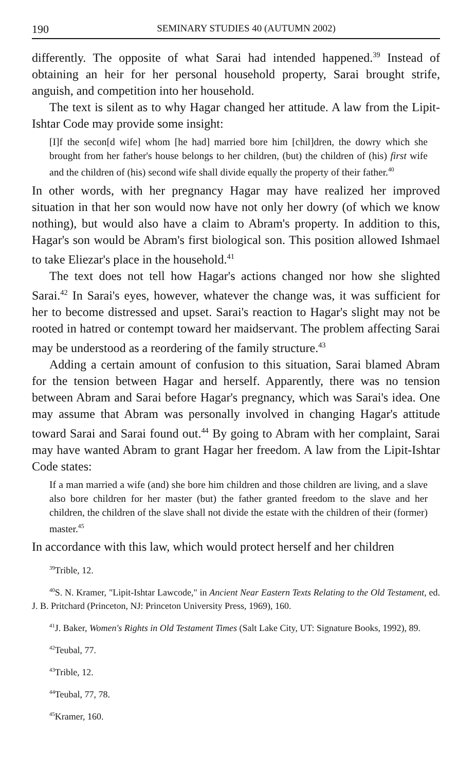190 SEMINARY STUDIES 40 (AUTUMN 2002)
differently. The opposite of what Sarai had intended happened.<sup>39</sup> Instead of obtaining an heir for her personal household property, Sarai brought strife, anguish, and competition into her household.
The text is silent as to why Hagar changed her attitude. A law from the Lipit-Ishtar Code may provide some insight:
[I]f the secon[d wife] whom [he had] married bore him [chil]dren, the dowry which she brought from her father's house belongs to her children, (but) the children of (his) first wife and the children of (his) second wife shall divide equally the property of their father.<sup>40</sup>
In other words, with her pregnancy Hagar may have realized her improved situation in that her son would now have not only her dowry (of which we know nothing), but would also have a claim to Abram's property. In addition to this, Hagar's son would be Abram's first biological son. This position allowed Ishmael to take Eliezar's place in the household.<sup>41</sup>
The text does not tell how Hagar's actions changed nor how she slighted Sarai.<sup>42</sup> In Sarai's eyes, however, whatever the change was, it was sufficient for her to become distressed and upset. Sarai's reaction to Hagar's slight may not be rooted in hatred or contempt toward her maidservant. The problem affecting Sarai may be understood as a reordering of the family structure.<sup>43</sup>
Adding a certain amount of confusion to this situation, Sarai blamed Abram for the tension between Hagar and herself. Apparently, there was no tension between Abram and Sarai before Hagar's pregnancy, which was Sarai's idea. One may assume that Abram was personally involved in changing Hagar's attitude toward Sarai and Sarai found out.<sup>44</sup> By going to Abram with her complaint, Sarai may have wanted Abram to grant Hagar her freedom. A law from the Lipit-Ishtar Code states:
If a man married a wife (and) she bore him children and those children are living, and a slave also bore children for her master (but) the father granted freedom to the slave and her children, the children of the slave shall not divide the estate with the children of their (former) master.<sup>45</sup>
In accordance with this law, which would protect herself and her children
<sup>39</sup> Trible, 12.
<sup>40</sup>S. N. Kramer, "Lipit-Ishtar Lawcode," in Ancient Near Eastern Texts Relating to the Old Testament, ed. J. B. Pritchard (Princeton, NJ: Princeton University Press, 1969), 160.
<sup>41</sup> J. Baker, Women's Rights in Old Testament Times (Salt Lake City, UT: Signature Books, 1992), 89.
<sup>42</sup> Teubal, 77.
<sup>43</sup> Trible, 12.
<sup>44</sup> Teubal, 77, 78.
<sup>45</sup> Kramer, 160.